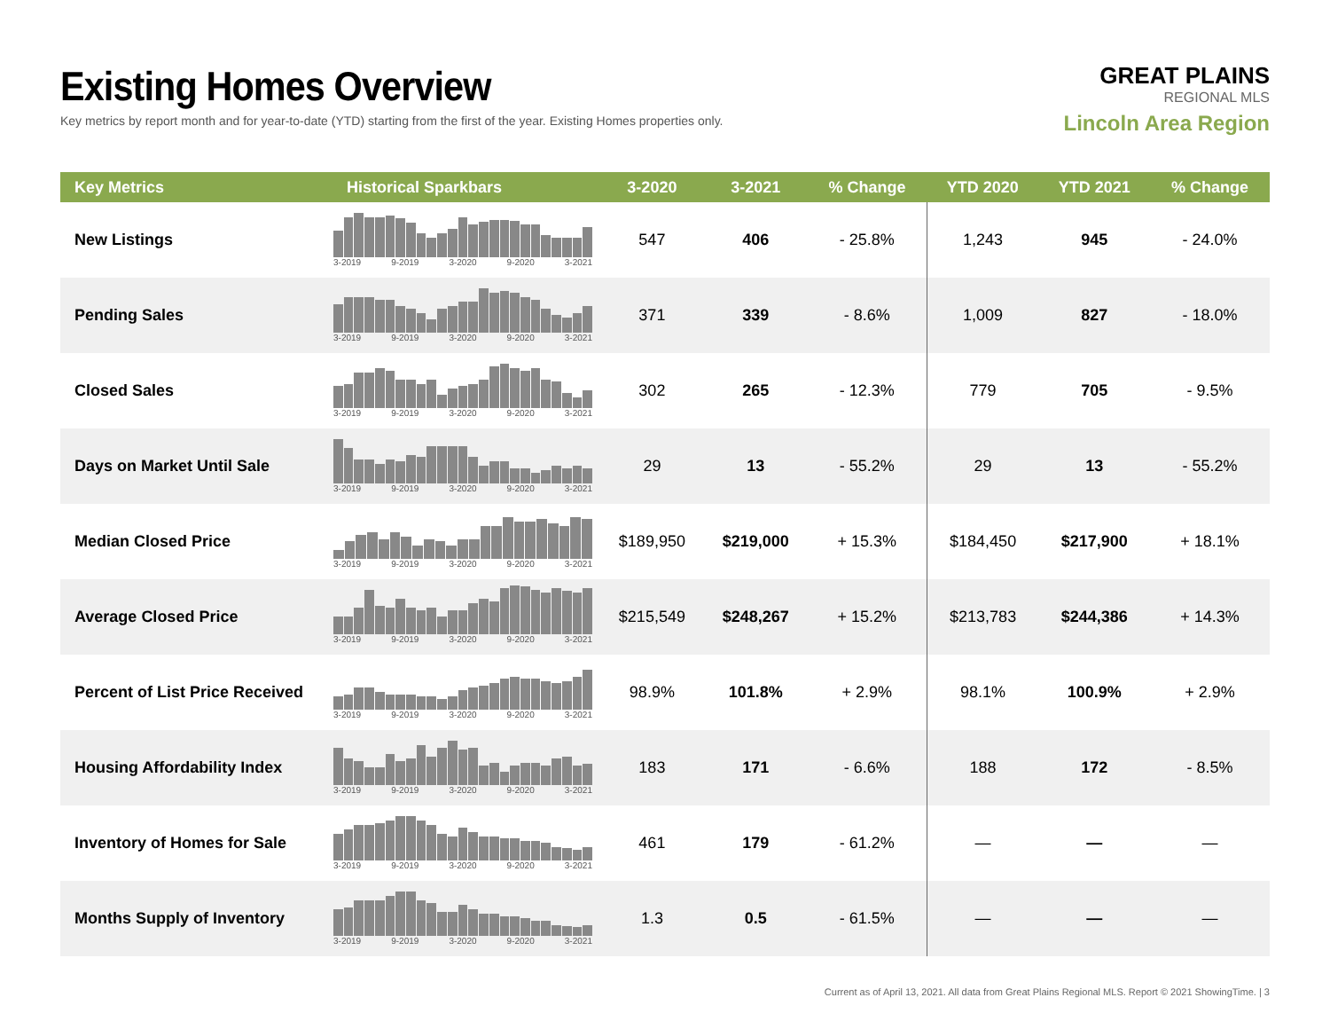Existing Homes Overview
Key metrics by report month and for year-to-date (YTD) starting from the first of the year. Existing Homes properties only.
GREAT PLAINS
REGIONAL MLS
Lincoln Area Region
| Key Metrics | Historical Sparkbars | 3-2020 | 3-2021 | % Change | YTD 2020 | YTD 2021 | % Change |
| --- | --- | --- | --- | --- | --- | --- | --- |
| New Listings | 3-2019 9-2019 3-2020 9-2020 3-2021 | 547 | 406 | - 25.8% | 1,243 | 945 | - 24.0% |
| Pending Sales | 3-2019 9-2019 3-2020 9-2020 3-2021 | 371 | 339 | - 8.6% | 1,009 | 827 | - 18.0% |
| Closed Sales | 3-2019 9-2019 3-2020 9-2020 3-2021 | 302 | 265 | - 12.3% | 779 | 705 | - 9.5% |
| Days on Market Until Sale | 3-2019 9-2019 3-2020 9-2020 3-2021 | 29 | 13 | - 55.2% | 29 | 13 | - 55.2% |
| Median Closed Price | 3-2019 9-2019 3-2020 9-2020 3-2021 | $189,950 | $219,000 | + 15.3% | $184,450 | $217,900 | + 18.1% |
| Average Closed Price | 3-2019 9-2019 3-2020 9-2020 3-2021 | $215,549 | $248,267 | + 15.2% | $213,783 | $244,386 | + 14.3% |
| Percent of List Price Received | 3-2019 9-2019 3-2020 9-2020 3-2021 | 98.9% | 101.8% | + 2.9% | 98.1% | 100.9% | + 2.9% |
| Housing Affordability Index | 3-2019 9-2019 3-2020 9-2020 3-2021 | 183 | 171 | - 6.6% | 188 | 172 | - 8.5% |
| Inventory of Homes for Sale | 3-2019 9-2019 3-2020 9-2020 3-2021 | 461 | 179 | - 61.2% | — | — | — |
| Months Supply of Inventory | 3-2019 9-2019 3-2020 9-2020 3-2021 | 1.3 | 0.5 | - 61.5% | — | — | — |
Current as of April 13, 2021. All data from Great Plains Regional MLS. Report © 2021 ShowingTime. | 3